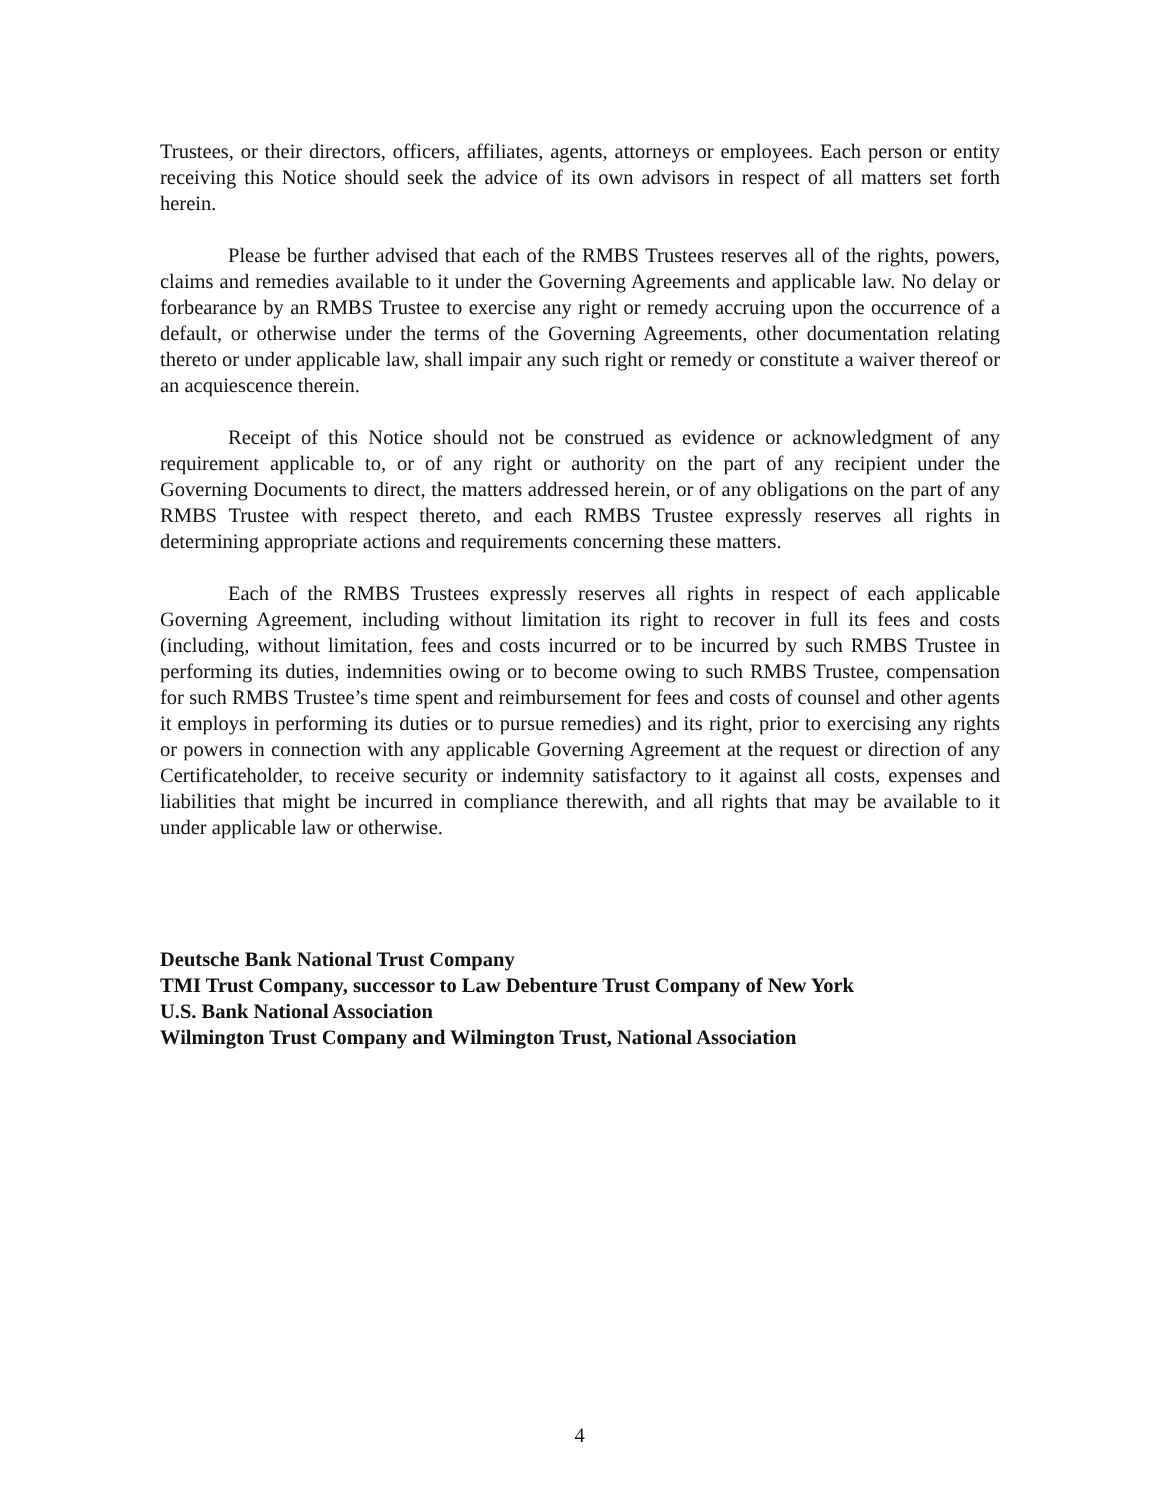Trustees, or their directors, officers, affiliates, agents, attorneys or employees. Each person or entity receiving this Notice should seek the advice of its own advisors in respect of all matters set forth herein.
Please be further advised that each of the RMBS Trustees reserves all of the rights, powers, claims and remedies available to it under the Governing Agreements and applicable law. No delay or forbearance by an RMBS Trustee to exercise any right or remedy accruing upon the occurrence of a default, or otherwise under the terms of the Governing Agreements, other documentation relating thereto or under applicable law, shall impair any such right or remedy or constitute a waiver thereof or an acquiescence therein.
Receipt of this Notice should not be construed as evidence or acknowledgment of any requirement applicable to, or of any right or authority on the part of any recipient under the Governing Documents to direct, the matters addressed herein, or of any obligations on the part of any RMBS Trustee with respect thereto, and each RMBS Trustee expressly reserves all rights in determining appropriate actions and requirements concerning these matters.
Each of the RMBS Trustees expressly reserves all rights in respect of each applicable Governing Agreement, including without limitation its right to recover in full its fees and costs (including, without limitation, fees and costs incurred or to be incurred by such RMBS Trustee in performing its duties, indemnities owing or to become owing to such RMBS Trustee, compensation for such RMBS Trustee’s time spent and reimbursement for fees and costs of counsel and other agents it employs in performing its duties or to pursue remedies) and its right, prior to exercising any rights or powers in connection with any applicable Governing Agreement at the request or direction of any Certificateholder, to receive security or indemnity satisfactory to it against all costs, expenses and liabilities that might be incurred in compliance therewith, and all rights that may be available to it under applicable law or otherwise.
Deutsche Bank National Trust Company
TMI Trust Company, successor to Law Debenture Trust Company of New York
U.S. Bank National Association
Wilmington Trust Company and Wilmington Trust, National Association
4